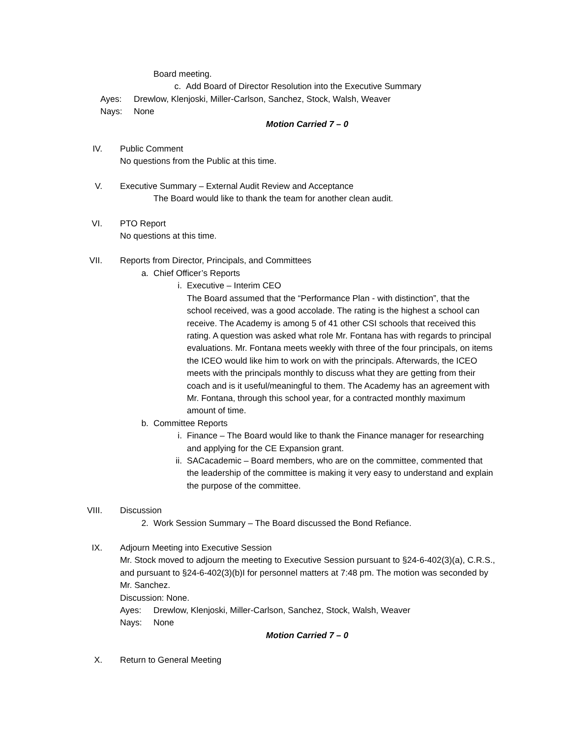Board meeting.
c. Add Board of Director Resolution into the Executive Summary
Ayes: Drewlow, Klenjoski, Miller-Carlson, Sanchez, Stock, Walsh, Weaver
Nays: None
Motion Carried 7 – 0
IV. Public Comment
No questions from the Public at this time.
V. Executive Summary – External Audit Review and Acceptance
The Board would like to thank the team for another clean audit.
VI. PTO Report
No questions at this time.
VII. Reports from Director, Principals, and Committees
a. Chief Officer’s Reports
i. Executive – Interim CEO
The Board assumed that the “Performance Plan - with distinction”, that the school received, was a good accolade. The rating is the highest a school can receive. The Academy is among 5 of 41 other CSI schools that received this rating. A question was asked what role Mr. Fontana has with regards to principal evaluations. Mr. Fontana meets weekly with three of the four principals, on items the ICEO would like him to work on with the principals. Afterwards, the ICEO meets with the principals monthly to discuss what they are getting from their coach and is it useful/meaningful to them. The Academy has an agreement with Mr. Fontana, through this school year, for a contracted monthly maximum amount of time.
b. Committee Reports
i. Finance – The Board would like to thank the Finance manager for researching and applying for the CE Expansion grant.
ii. SACacademic – Board members, who are on the committee, commented that the leadership of the committee is making it very easy to understand and explain the purpose of the committee.
VIII. Discussion
2. Work Session Summary – The Board discussed the Bond Refiance.
IX. Adjourn Meeting into Executive Session
Mr. Stock moved to adjourn the meeting to Executive Session pursuant to §24-6-402(3)(a), C.R.S., and pursuant to §24-6-402(3)(b)I for personnel matters at 7:48 pm. The motion was seconded by Mr. Sanchez.
Discussion: None.
Ayes: Drewlow, Klenjoski, Miller-Carlson, Sanchez, Stock, Walsh, Weaver
Nays: None
Motion Carried 7 – 0
X. Return to General Meeting